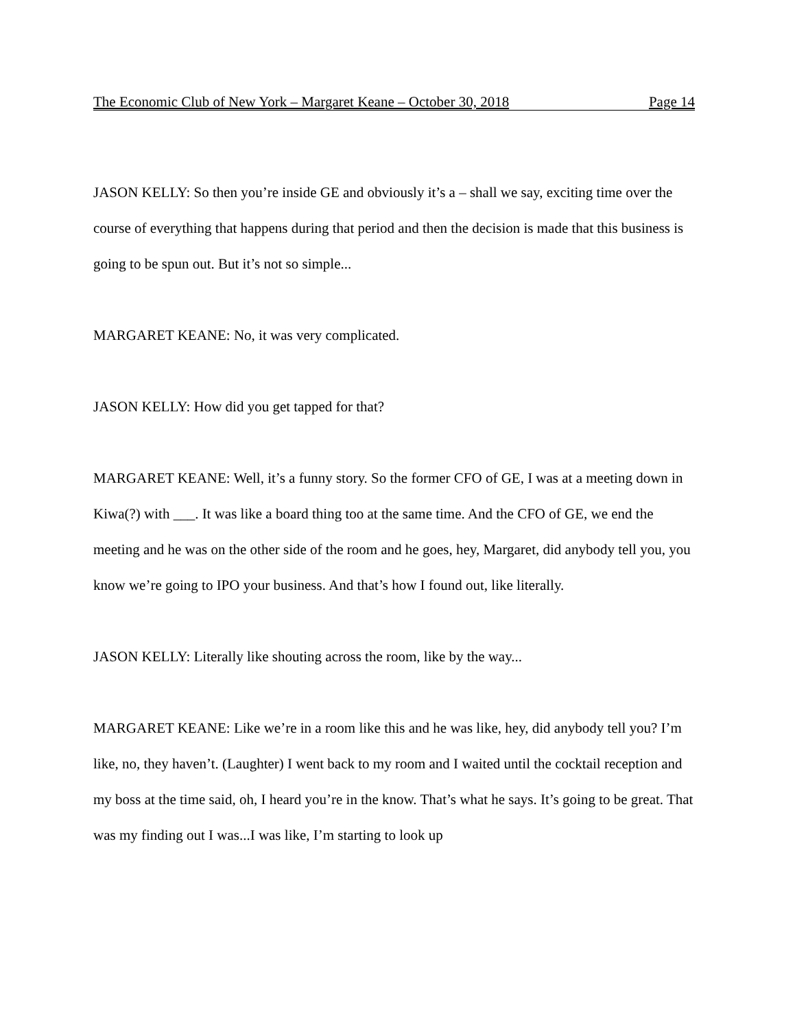The Economic Club of New York – Margaret Keane – October 30, 2018 Page 14
JASON KELLY: So then you’re inside GE and obviously it’s a – shall we say, exciting time over the course of everything that happens during that period and then the decision is made that this business is going to be spun out. But it’s not so simple...
MARGARET KEANE: No, it was very complicated.
JASON KELLY: How did you get tapped for that?
MARGARET KEANE: Well, it’s a funny story. So the former CFO of GE, I was at a meeting down in Kiwa(?) with ___. It was like a board thing too at the same time. And the CFO of GE, we end the meeting and he was on the other side of the room and he goes, hey, Margaret, did anybody tell you, you know we’re going to IPO your business. And that’s how I found out, like literally.
JASON KELLY: Literally like shouting across the room, like by the way...
MARGARET KEANE: Like we’re in a room like this and he was like, hey, did anybody tell you? I’m like, no, they haven’t. (Laughter) I went back to my room and I waited until the cocktail reception and my boss at the time said, oh, I heard you’re in the know. That’s what he says. It’s going to be great. That was my finding out I was...I was like, I’m starting to look up